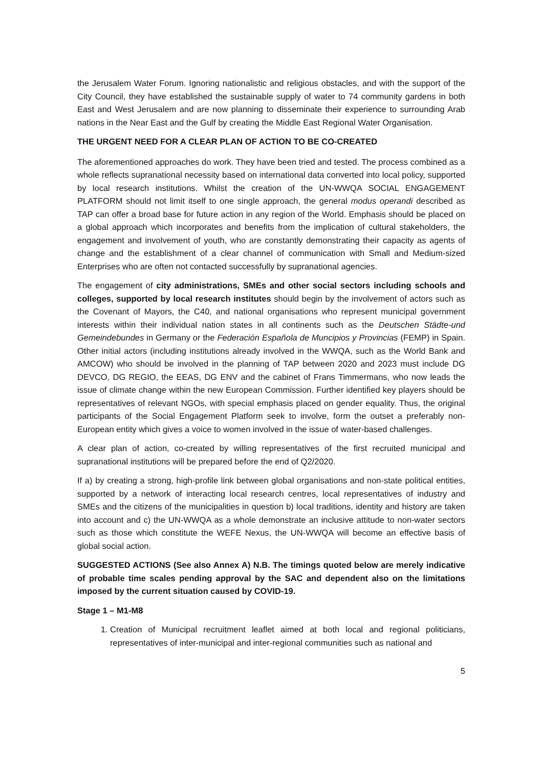the Jerusalem Water Forum. Ignoring nationalistic and religious obstacles, and with the support of the City Council, they have established the sustainable supply of water to 74 community gardens in both East and West Jerusalem and are now planning to disseminate their experience to surrounding Arab nations in the Near East and the Gulf by creating the Middle East Regional Water Organisation.
THE URGENT NEED FOR A CLEAR PLAN OF ACTION TO BE CO-CREATED
The aforementioned approaches do work. They have been tried and tested. The process combined as a whole reflects supranational necessity based on international data converted into local policy, supported by local research institutions. Whilst the creation of the UN-WWQA SOCIAL ENGAGEMENT PLATFORM should not limit itself to one single approach, the general modus operandi described as TAP can offer a broad base for future action in any region of the World. Emphasis should be placed on a global approach which incorporates and benefits from the implication of cultural stakeholders, the engagement and involvement of youth, who are constantly demonstrating their capacity as agents of change and the establishment of a clear channel of communication with Small and Medium-sized Enterprises who are often not contacted successfully by supranational agencies.
The engagement of city administrations, SMEs and other social sectors including schools and colleges, supported by local research institutes should begin by the involvement of actors such as the Covenant of Mayors, the C40, and national organisations who represent municipal government interests within their individual nation states in all continents such as the Deutschen Städte-und Gemeindebundes in Germany or the Federación Española de Muncipios y Provincias (FEMP) in Spain. Other initial actors (including institutions already involved in the WWQA, such as the World Bank and AMCOW) who should be involved in the planning of TAP between 2020 and 2023 must include DG DEVCO, DG REGIO, the EEAS, DG ENV and the cabinet of Frans Timmermans, who now leads the issue of climate change within the new European Commission. Further identified key players should be representatives of relevant NGOs, with special emphasis placed on gender equality. Thus, the original participants of the Social Engagement Platform seek to involve, form the outset a preferably non-European entity which gives a voice to women involved in the issue of water-based challenges.
A clear plan of action, co-created by willing representatives of the first recruited municipal and supranational institutions will be prepared before the end of Q2/2020.
If a) by creating a strong, high-profile link between global organisations and non-state political entities, supported by a network of interacting local research centres, local representatives of industry and SMEs and the citizens of the municipalities in question b) local traditions, identity and history are taken into account and c) the UN-WWQA as a whole demonstrate an inclusive attitude to non-water sectors such as those which constitute the WEFE Nexus, the UN-WWQA will become an effective basis of global social action.
SUGGESTED ACTIONS (See also Annex A) N.B. The timings quoted below are merely indicative of probable time scales pending approval by the SAC and dependent also on the limitations imposed by the current situation caused by COVID-19.
Stage 1 – M1-M8
1. Creation of Municipal recruitment leaflet aimed at both local and regional politicians, representatives of inter-municipal and inter-regional communities such as national and
5